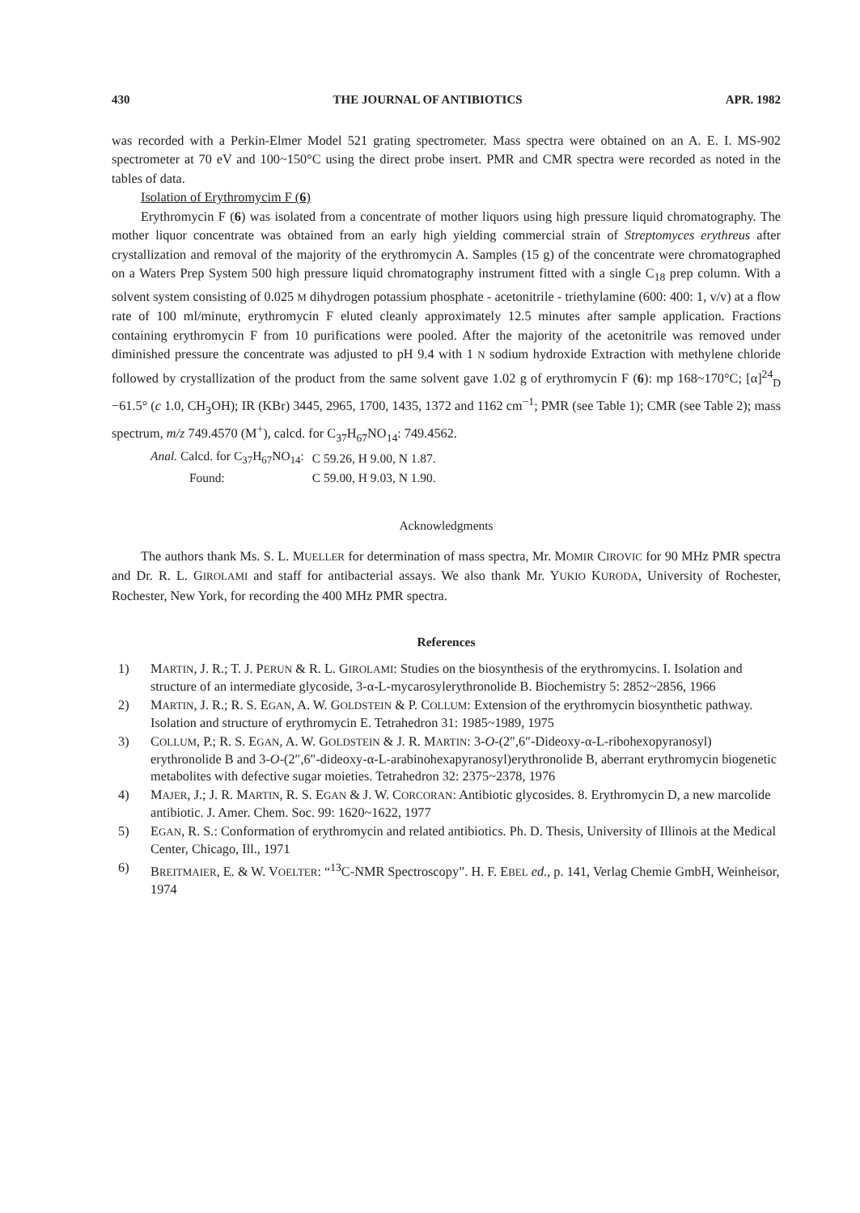430 THE JOURNAL OF ANTIBIOTICS APR. 1982
was recorded with a Perkin-Elmer Model 521 grating spectrometer. Mass spectra were obtained on an A. E. I. MS-902 spectrometer at 70 eV and 100~150°C using the direct probe insert. PMR and CMR spectra were recorded as noted in the tables of data.
Isolation of Erythromycim F (6)
Erythromycin F (6) was isolated from a concentrate of mother liquors using high pressure liquid chromatography. The mother liquor concentrate was obtained from an early high yielding commercial strain of Streptomyces erythreus after crystallization and removal of the majority of the erythromycin A. Samples (15 g) of the concentrate were chromatographed on a Waters Prep System 500 high pressure liquid chromatography instrument fitted with a single C<sub>18</sub> prep column. With a solvent system consisting of 0.025 M dihydrogen potassium phosphate - acetonitrile - triethylamine (600: 400: 1, v/v) at a flow rate of 100 ml/minute, erythromycin F eluted cleanly approximately 12.5 minutes after sample application. Fractions containing erythromycin F from 10 purifications were pooled. After the majority of the acetonitrile was removed under diminished pressure the concentrate was adjusted to pH 9.4 with 1 N sodium hydroxide Extraction with methylene chloride followed by crystallization of the product from the same solvent gave 1.02 g of erythromycin F (6): mp 168~170°C; [α]<sup>24</sup><sub>D</sub> −61.5° (c 1.0, CH<sub>3</sub>OH); IR (KBr) 3445, 2965, 1700, 1435, 1372 and 1162 cm<sup>−1</sup>; PMR (see Table 1); CMR (see Table 2); mass spectrum, m/z 749.4570 (M<sup>+</sup>), calcd. for C<sub>37</sub>H<sub>67</sub>NO<sub>14</sub>: 749.4562.
| Anal. Calcd. for C<sub>37</sub>H<sub>67</sub>NO<sub>14</sub>: | C 59.26, H 9.00, N 1.87. |
| Found: | C 59.00, H 9.03, N 1.90. |
Acknowledgments
The authors thank Ms. S. L. MUELLER for determination of mass spectra, Mr. MOMIR CIROVIC for 90 MHz PMR spectra and Dr. R. L. GIROLAMI and staff for antibacterial assays. We also thank Mr. YUKIO KURODA, University of Rochester, Rochester, New York, for recording the 400 MHz PMR spectra.
References
1) MARTIN, J. R.; T. J. PERUN & R. L. GIROLAMI: Studies on the biosynthesis of the erythromycins. I. Isolation and structure of an intermediate glycoside, 3-α-L-mycarosylerythronolide B. Biochemistry 5: 2852~2856, 1966
2) MARTIN, J. R.; R. S. EGAN, A. W. GOLDSTEIN & P. COLLUM: Extension of the erythromycin biosynthetic pathway. Isolation and structure of erythromycin E. Tetrahedron 31: 1985~1989, 1975
3) COLLUM, P.; R. S. EGAN, A. W. GOLDSTEIN & J. R. MARTIN: 3-O-(2″,6″-Dideoxy-α-L-ribohexopyranosyl) erythronolide B and 3-O-(2″,6″-dideoxy-α-L-arabinohexapyranosyl)erythronolide B, aberrant erythromycin biogenetic metabolites with defective sugar moieties. Tetrahedron 32: 2375~2378, 1976
4) MAJER, J.; J. R. MARTIN, R. S. EGAN & J. W. CORCORAN: Antibiotic glycosides. 8. Erythromycin D, a new marcolide antibiotic. J. Amer. Chem. Soc. 99: 1620~1622, 1977
5) EGAN, R. S.: Conformation of erythromycin and related antibiotics. Ph. D. Thesis, University of Illinois at the Medical Center, Chicago, Ill., 1971
6) BREITMAIER, E. & W. VOELTER: “<sup>13</sup>C-NMR Spectroscopy”. H. F. EBEL ed., p. 141, Verlag Chemie GmbH, Weinheisor, 1974